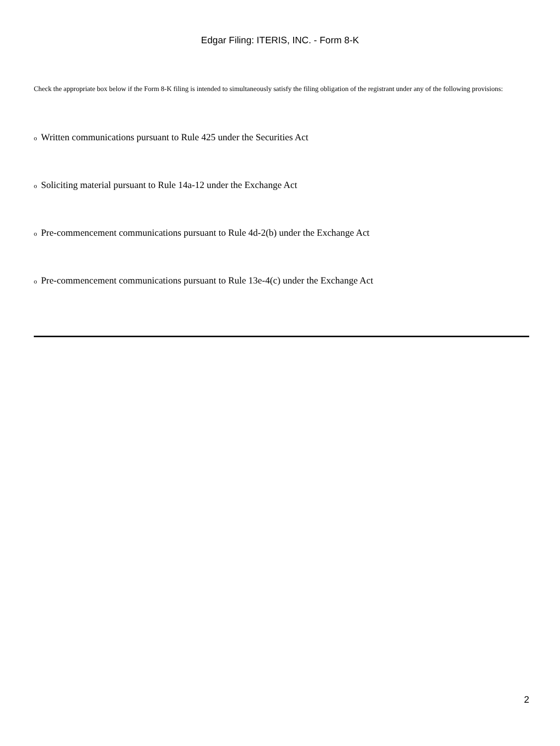Edgar Filing: ITERIS, INC. - Form 8-K
Check the appropriate box below if the Form 8-K filing is intended to simultaneously satisfy the filing obligation of the registrant under any of the following provisions:
o Written communications pursuant to Rule 425 under the Securities Act
o Soliciting material pursuant to Rule 14a-12 under the Exchange Act
o Pre-commencement communications pursuant to Rule 4d-2(b) under the Exchange Act
o Pre-commencement communications pursuant to Rule 13e-4(c) under the Exchange Act
2